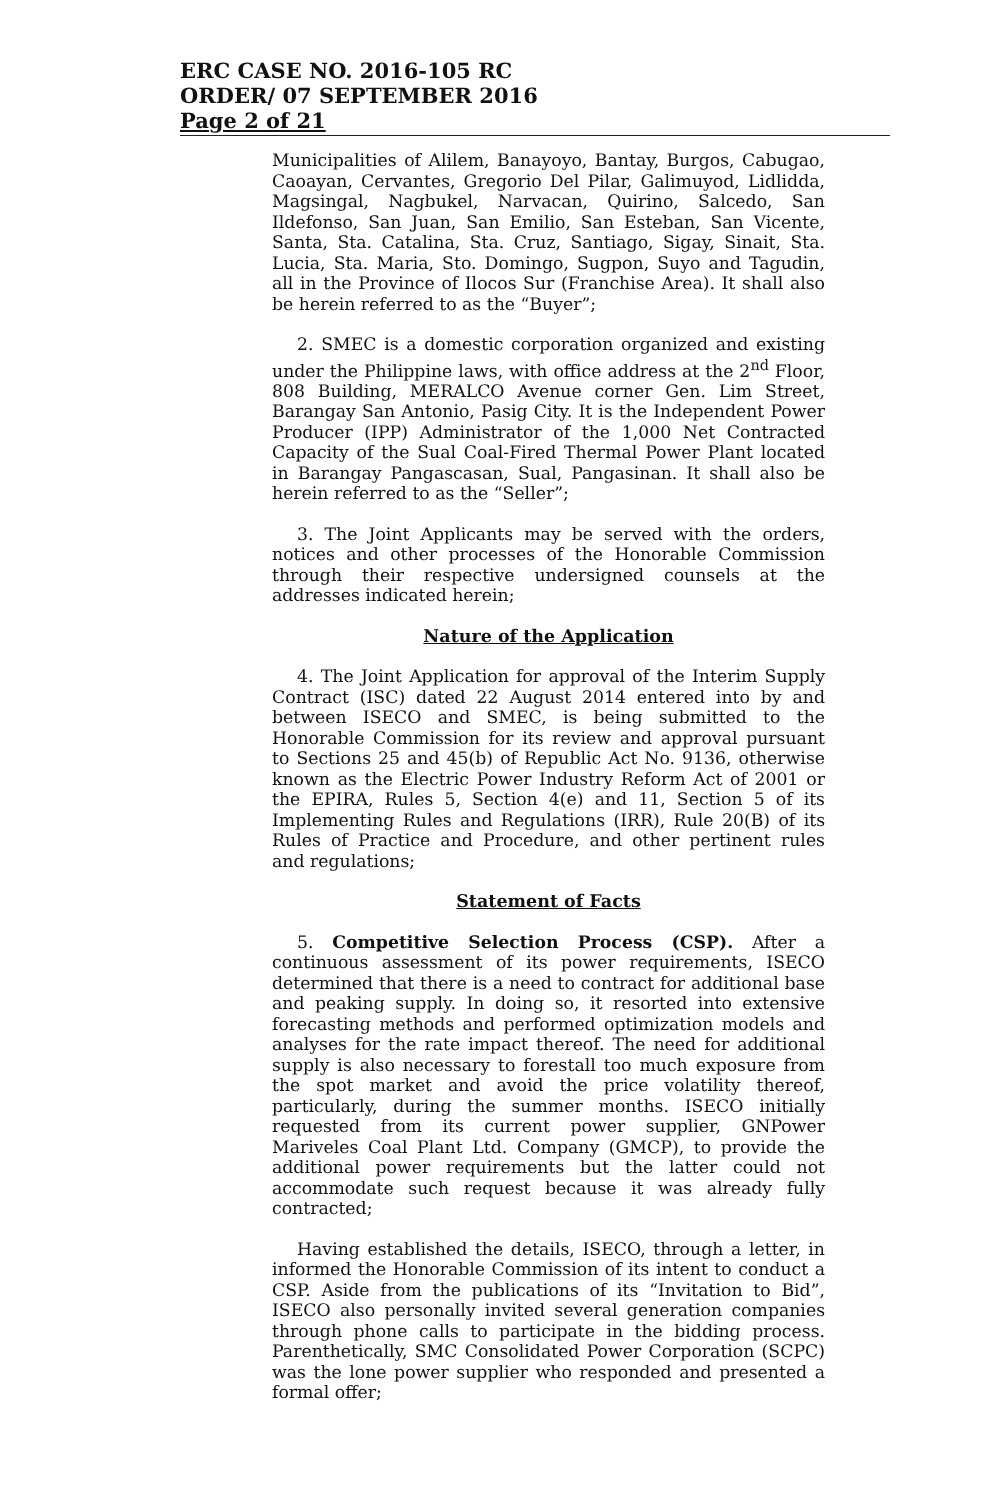ERC CASE NO. 2016-105 RC
ORDER/ 07 SEPTEMBER 2016
Page 2 of 21
Municipalities of Alilem, Banayoyo, Bantay, Burgos, Cabugao, Caoayan, Cervantes, Gregorio Del Pilar, Galimuyod, Lidlidda, Magsingal, Nagbukel, Narvacan, Quirino, Salcedo, San Ildefonso, San Juan, San Emilio, San Esteban, San Vicente, Santa, Sta. Catalina, Sta. Cruz, Santiago, Sigay, Sinait, Sta. Lucia, Sta. Maria, Sto. Domingo, Sugpon, Suyo and Tagudin, all in the Province of Ilocos Sur (Franchise Area). It shall also be herein referred to as the “Buyer”;
2. SMEC is a domestic corporation organized and existing under the Philippine laws, with office address at the 2<sup>nd</sup> Floor, 808 Building, MERALCO Avenue corner Gen. Lim Street, Barangay San Antonio, Pasig City. It is the Independent Power Producer (IPP) Administrator of the 1,000 Net Contracted Capacity of the Sual Coal-Fired Thermal Power Plant located in Barangay Pangascasan, Sual, Pangasinan. It shall also be herein referred to as the “Seller”;
3. The Joint Applicants may be served with the orders, notices and other processes of the Honorable Commission through their respective undersigned counsels at the addresses indicated herein;
Nature of the Application
4. The Joint Application for approval of the Interim Supply Contract (ISC) dated 22 August 2014 entered into by and between ISECO and SMEC, is being submitted to the Honorable Commission for its review and approval pursuant to Sections 25 and 45(b) of Republic Act No. 9136, otherwise known as the Electric Power Industry Reform Act of 2001 or the EPIRA, Rules 5, Section 4(e) and 11, Section 5 of its Implementing Rules and Regulations (IRR), Rule 20(B) of its Rules of Practice and Procedure, and other pertinent rules and regulations;
Statement of Facts
5. Competitive Selection Process (CSP). After a continuous assessment of its power requirements, ISECO determined that there is a need to contract for additional base and peaking supply. In doing so, it resorted into extensive forecasting methods and performed optimization models and analyses for the rate impact thereof. The need for additional supply is also necessary to forestall too much exposure from the spot market and avoid the price volatility thereof, particularly, during the summer months. ISECO initially requested from its current power supplier, GNPower Mariveles Coal Plant Ltd. Company (GMCP), to provide the additional power requirements but the latter could not accommodate such request because it was already fully contracted;
Having established the details, ISECO, through a letter, in informed the Honorable Commission of its intent to conduct a CSP. Aside from the publications of its “Invitation to Bid”, ISECO also personally invited several generation companies through phone calls to participate in the bidding process. Parenthetically, SMC Consolidated Power Corporation (SCPC) was the lone power supplier who responded and presented a formal offer;